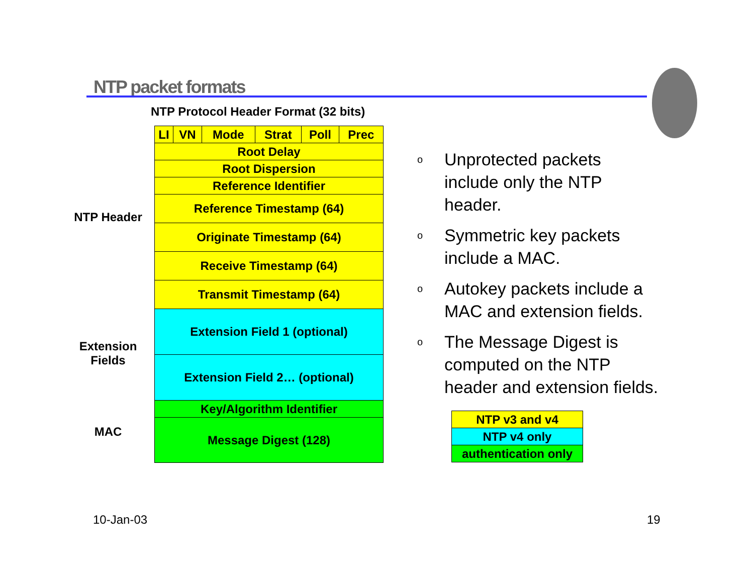NTP packet formats
NTP Protocol Header Format (32 bits)
NTP Header
Extension
Fields
MAC
| LI | VN | Mode | Strat | Poll | Prec |
| Root Delay | | | | | |
| Root Dispersion | | | | | |
| Reference Identifier | | | | | |
| Reference Timestamp (64) | | | | | |
| Originate Timestamp (64) | | | | | |
| Receive Timestamp (64) | | | | | |
| Transmit Timestamp (64) | | | | | |
| Extension Field 1 (optional) | | | | | |
| Extension Field 2… (optional) | | | | | |
| Key/Algorithm Identifier | | | | | |
| Message Digest (128) | | | | | |
o
Unprotected packets include only the NTP header.
o
Symmetric key packets include a MAC.
o
Autokey packets include a MAC and extension fields.
o
The Message Digest is computed on the NTP header and extension fields.
| NTP v3 and v4 |
| NTP v4 only |
| authentication only |
10-Jan-03 19